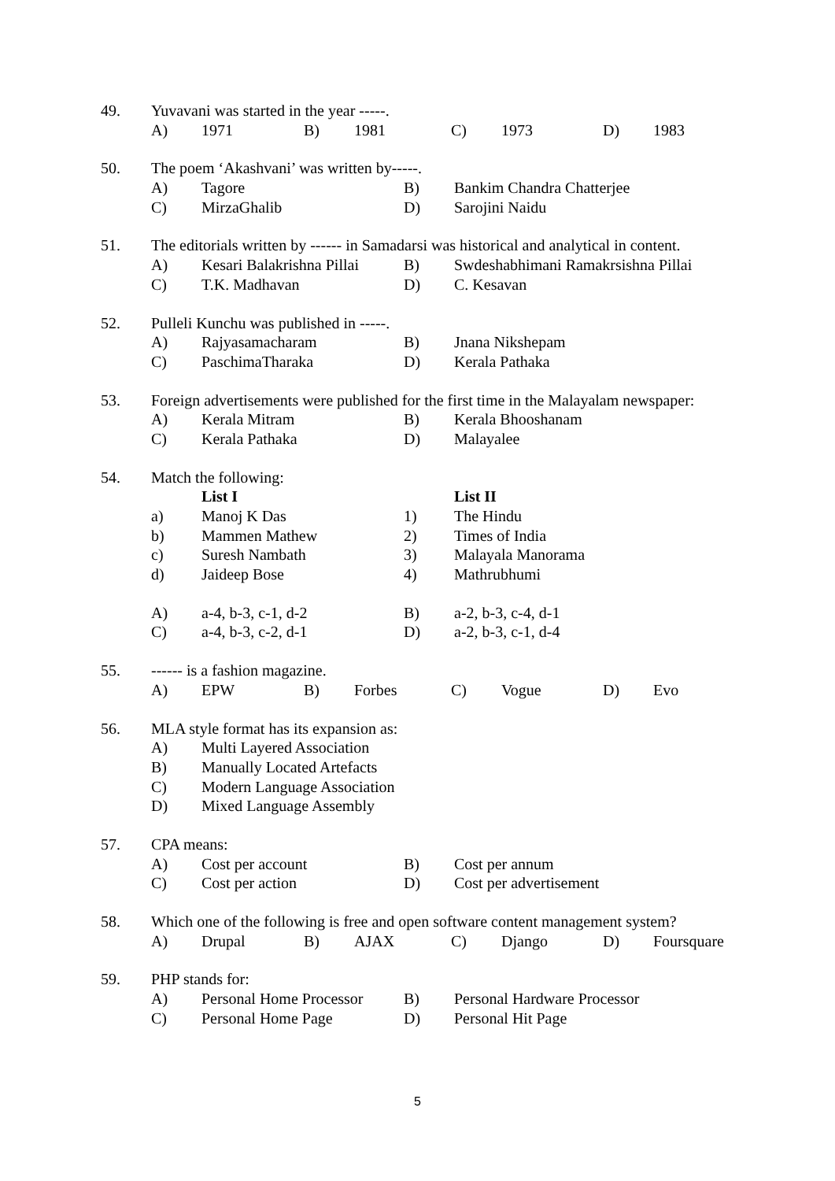49. Yuvavani was started in the year -----.
A) 1971 B) 1981 C) 1973 D) 1983
50. The poem ‘Akashvani’ was written by-----.
A) Tagore B) Bankim Chandra Chatterjee
C) MirzaGhalib D) Sarojini Naidu
51. The editorials written by ------ in Samadarsi was historical and analytical in content.
A) Kesari Balakrishna Pillai B) Swdeshabhimani Ramakrsishna Pillai
C) T.K. Madhavan D) C. Kesavan
52. Pulleli Kunchu was published in -----.
A) Rajyasamacharam B) Jnana Nikshepam
C) PaschimaTharaka D) Kerala Pathaka
53. Foreign advertisements were published for the first time in the Malayalam newspaper:
A) Kerala Mitram B) Kerala Bhooshanam
C) Kerala Pathaka D) Malayalee
54. Match the following:
List I List II
a) Manoj K Das 1) The Hindu
b) Mammen Mathew 2) Times of India
c) Suresh Nambath 3) Malayala Manorama
d) Jaideep Bose 4) Mathrubhumi
A) a-4, b-3, c-1, d-2 B) a-2, b-3, c-4, d-1
C) a-4, b-3, c-2, d-1 D) a-2, b-3, c-1, d-4
55. ------ is a fashion magazine.
A) EPW B) Forbes C) Vogue D) Evo
56. MLA style format has its expansion as:
A) Multi Layered Association
B) Manually Located Artefacts
C) Modern Language Association
D) Mixed Language Assembly
57. CPA means:
A) Cost per account B) Cost per annum
C) Cost per action D) Cost per advertisement
58. Which one of the following is free and open software content management system?
A) Drupal B) AJAX C) Django D) Foursquare
59. PHP stands for:
A) Personal Home Processor B) Personal Hardware Processor
C) Personal Home Page D) Personal Hit Page
5